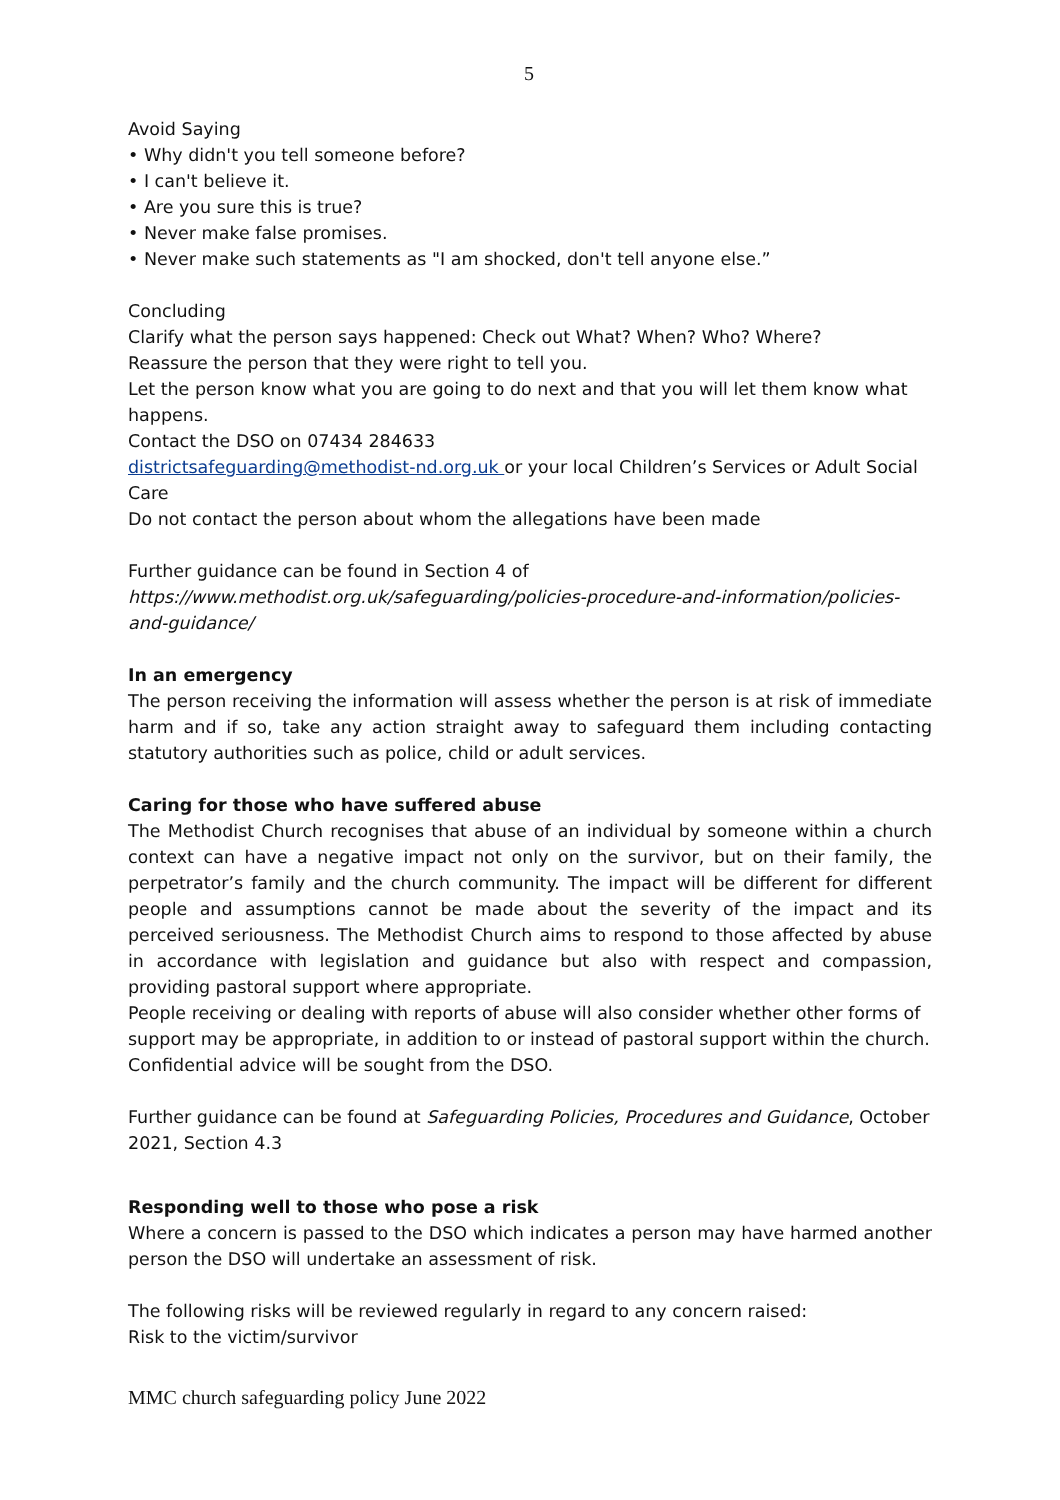5
Avoid Saying
• Why didn't you tell someone before?
• I can't believe it.
• Are you sure this is true?
• Never make false promises.
• Never make such statements as "I am shocked, don't tell anyone else.”
Concluding
Clarify what the person says happened: Check out What? When? Who? Where?
Reassure the person that they were right to tell you.
Let the person know what you are going to do next and that you will let them know what happens.
Contact the DSO on 07434 284633
districtsafeguarding@methodist-nd.org.uk or your local Children’s Services or Adult Social Care
Do not contact the person about whom the allegations have been made
Further guidance can be found in Section 4 of
https://www.methodist.org.uk/safeguarding/policies-procedure-and-information/policies-and-guidance/
In an emergency
The person receiving the information will assess whether the person is at risk of immediate harm and if so, take any action straight away to safeguard them including contacting statutory authorities such as police, child or adult services.
Caring for those who have suffered abuse
The Methodist Church recognises that abuse of an individual by someone within a church context can have a negative impact not only on the survivor, but on their family, the perpetrator’s family and the church community. The impact will be different for different people and assumptions cannot be made about the severity of the impact and its perceived seriousness. The Methodist Church aims to respond to those affected by abuse in accordance with legislation and guidance but also with respect and compassion, providing pastoral support where appropriate.
People receiving or dealing with reports of abuse will also consider whether other forms of support may be appropriate, in addition to or instead of pastoral support within the church. Confidential advice will be sought from the DSO.
Further guidance can be found at Safeguarding Policies, Procedures and Guidance, October 2021, Section 4.3
Responding well to those who pose a risk
Where a concern is passed to the DSO which indicates a person may have harmed another person the DSO will undertake an assessment of risk.
The following risks will be reviewed regularly in regard to any concern raised:
Risk to the victim/survivor
MMC church safeguarding policy June 2022